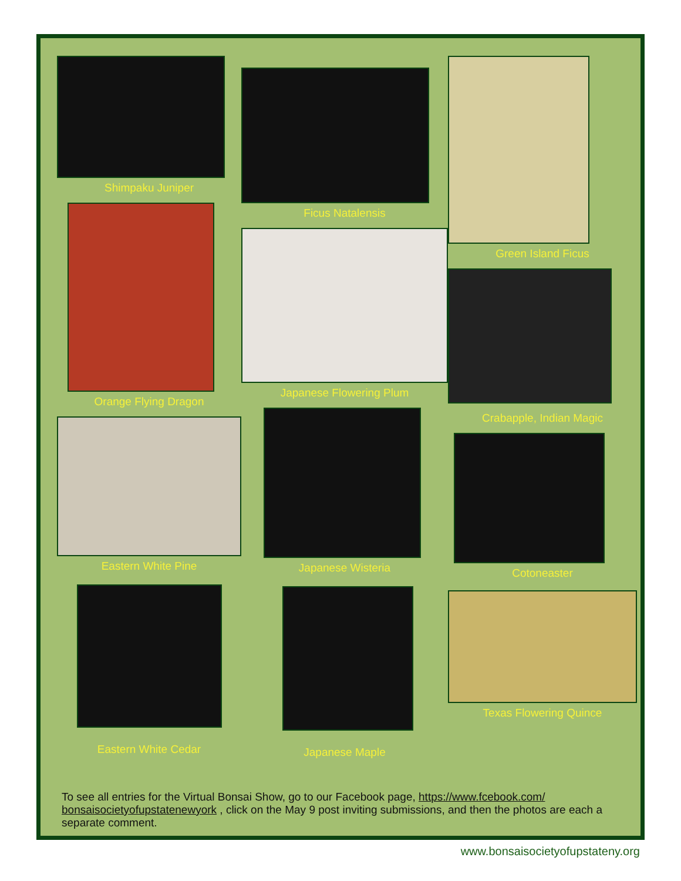Shimpaku Juniper
Orange Flying Dragon
Eastern White Pine
Eastern White Cedar
Ficus Natalensis
Japanese Flowering Plum
Japanese Wisteria
Japanese Maple
Green Island Ficus
Crabapple, Indian Magic
Cotoneaster
Texas Flowering Quince
To see all entries for the Virtual Bonsai Show, go to our Facebook page, https://www.fcebook.com/ bonsaisocietyofupstatenewyork , click on the May 9 post inviting submissions, and then the photos are each a separate comment.
www.bonsaisocietyofupstateny.org